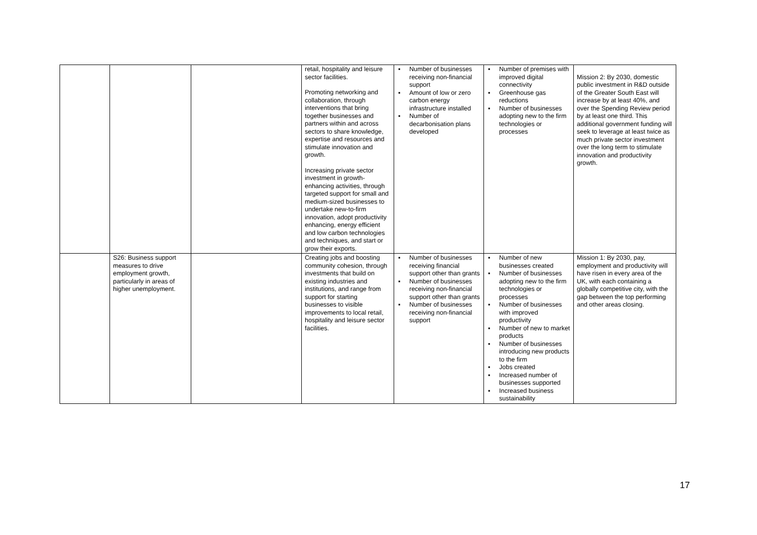| | | | retail, hospitality and leisure sector facilities. Promoting networking and collaboration, through interventions that bring together businesses and partners within and across sectors to share knowledge, expertise and resources and stimulate innovation and growth. Increasing private sector investment in growth-enhancing activities, through targeted support for small and medium-sized businesses to undertake new-to-firm innovation, adopt productivity enhancing, energy efficient and low carbon technologies and techniques, and start or grow their exports. | ▪ Number of businesses receiving non-financial support ▪ Amount of low or zero carbon energy infrastructure installed ▪ Number of decarbonisation plans developed | ▪ Number of premises with improved digital connectivity ▪ Greenhouse gas reductions ▪ Number of businesses adopting new to the firm technologies or processes | Mission 2: By 2030, domestic public investment in R&D outside of the Greater South East will increase by at least 40%, and over the Spending Review period by at least one third. This additional government funding will seek to leverage at least twice as much private sector investment over the long term to stimulate innovation and productivity growth. |
| | S26: Business support measures to drive employment growth, particularly in areas of higher unemployment. | | Creating jobs and boosting community cohesion, through investments that build on existing industries and institutions, and range from support for starting businesses to visible improvements to local retail, hospitality and leisure sector facilities. | ▪ Number of businesses receiving financial support other than grants ▪ Number of businesses receiving non-financial support other than grants ▪ Number of businesses receiving non-financial support | ▪ Number of new businesses created ▪ Number of businesses adopting new to the firm technologies or processes ▪ Number of businesses with improved productivity ▪ Number of new to market products ▪ Number of businesses introducing new products to the firm ▪ Jobs created ▪ Increased number of businesses supported ▪ Increased business sustainability | Mission 1: By 2030, pay, employment and productivity will have risen in every area of the UK, with each containing a globally competitive city, with the gap between the top performing and other areas closing. |
17